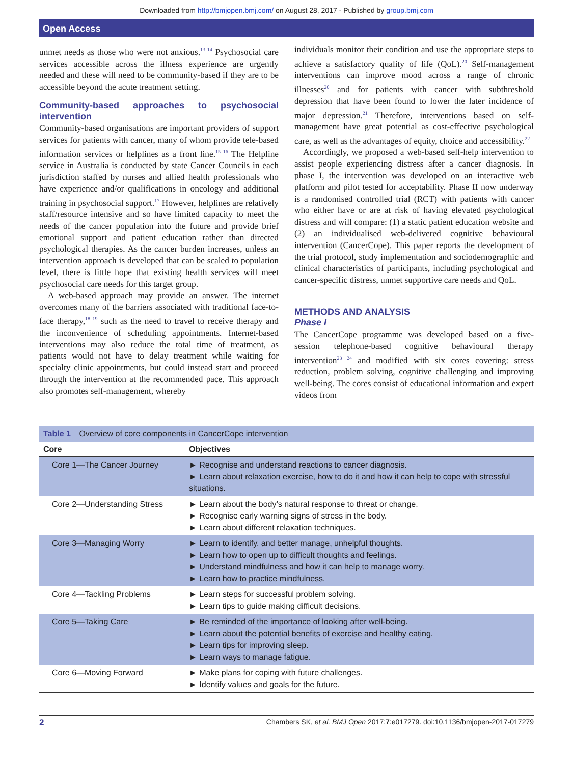Downloaded from http://bmjopen.bmj.com/ on August 28, 2017 - Published by group.bmj.com
Open Access
unmet needs as those who were not anxious.<sup>13 14</sup> Psychosocial care services accessible across the illness experience are urgently needed and these will need to be community-based if they are to be accessible beyond the acute treatment setting.
Community-based approaches to psychosocial intervention
Community-based organisations are important providers of support services for patients with cancer, many of whom provide tele-based information services or helplines as a front line.<sup>15 16</sup> The Helpline service in Australia is conducted by state Cancer Councils in each jurisdiction staffed by nurses and allied health professionals who have experience and/or qualifications in oncology and additional training in psychosocial support.<sup>17</sup> However, helplines are relatively staff/resource intensive and so have limited capacity to meet the needs of the cancer population into the future and provide brief emotional support and patient education rather than directed psychological therapies. As the cancer burden increases, unless an intervention approach is developed that can be scaled to population level, there is little hope that existing health services will meet psychosocial care needs for this target group.
A web-based approach may provide an answer. The internet overcomes many of the barriers associated with traditional face-to-face therapy,<sup>18 19</sup> such as the need to travel to receive therapy and the inconvenience of scheduling appointments. Internet-based interventions may also reduce the total time of treatment, as patients would not have to delay treatment while waiting for specialty clinic appointments, but could instead start and proceed through the intervention at the recommended pace. This approach also promotes self-management, whereby
individuals monitor their condition and use the appropriate steps to achieve a satisfactory quality of life (QoL).<sup>20</sup> Self-management interventions can improve mood across a range of chronic illnesses<sup>20</sup> and for patients with cancer with subthreshold depression that have been found to lower the later incidence of major depression.<sup>21</sup> Therefore, interventions based on self-management have great potential as cost-effective psychological care, as well as the advantages of equity, choice and accessibility.<sup>22</sup>
Accordingly, we proposed a web-based self-help intervention to assist people experiencing distress after a cancer diagnosis. In phase I, the intervention was developed on an interactive web platform and pilot tested for acceptability. Phase II now underway is a randomised controlled trial (RCT) with patients with cancer who either have or are at risk of having elevated psychological distress and will compare: (1) a static patient education website and (2) an individualised web-delivered cognitive behavioural intervention (CancerCope). This paper reports the development of the trial protocol, study implementation and sociodemographic and clinical characteristics of participants, including psychological and cancer-specific distress, unmet supportive care needs and QoL.
METHODS AND ANALYSIS
Phase I
The CancerCope programme was developed based on a five-session telephone-based cognitive behavioural therapy intervention<sup>23 24</sup> and modified with six cores covering: stress reduction, problem solving, cognitive challenging and improving well-being. The cores consist of educational information and expert videos from
Table 1 Overview of core components in CancerCope intervention
| Core | Objectives |
| --- | --- |
| Core 1—The Cancer Journey | ► Recognise and understand reactions to cancer diagnosis. ► Learn about relaxation exercise, how to do it and how it can help to cope with stressful situations. |
| Core 2—Understanding Stress | ► Learn about the body’s natural response to threat or change. ► Recognise early warning signs of stress in the body. ► Learn about different relaxation techniques. |
| Core 3—Managing Worry | ► Learn to identify, and better manage, unhelpful thoughts. ► Learn how to open up to difficult thoughts and feelings. ► Understand mindfulness and how it can help to manage worry. ► Learn how to practice mindfulness. |
| Core 4—Tackling Problems | ► Learn steps for successful problem solving. ► Learn tips to guide making difficult decisions. |
| Core 5—Taking Care | ► Be reminded of the importance of looking after well-being. ► Learn about the potential benefits of exercise and healthy eating. ► Learn tips for improving sleep. ► Learn ways to manage fatigue. |
| Core 6—Moving Forward | ► Make plans for coping with future challenges. ► Identify values and goals for the future. |
2 Chambers SK, et al. BMJ Open 2017;7:e017279. doi:10.1136/bmjopen-2017-017279